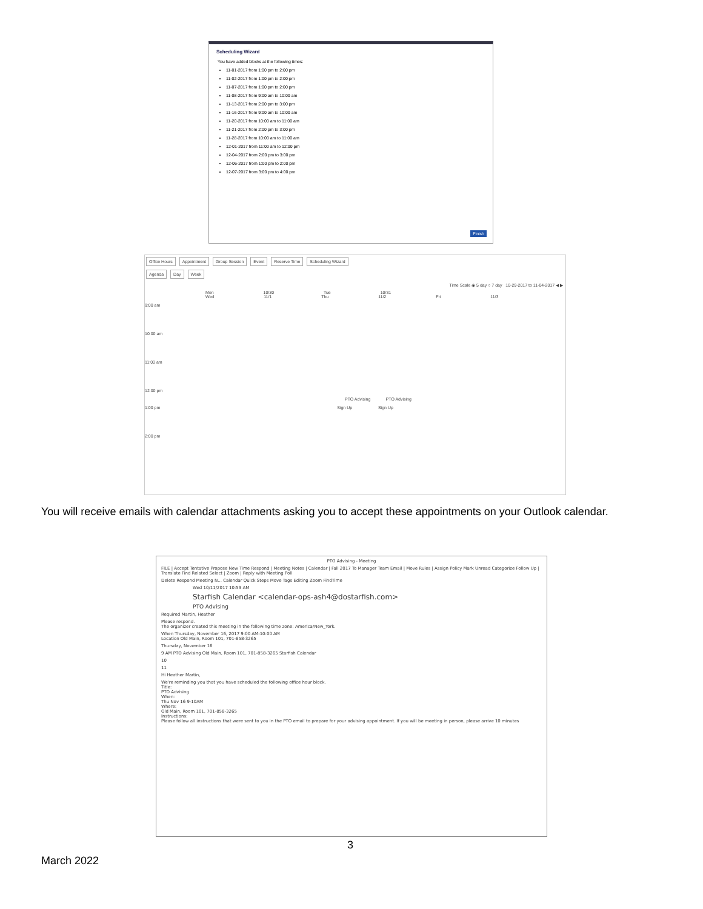Scheduling Wizard
You have added blocks at the following times:
11-01-2017 from 1:00 pm to 2:00 pm
11-02-2017 from 1:00 pm to 2:00 pm
11-07-2017 from 1:00 pm to 2:00 pm
11-08-2017 from 9:00 am to 10:00 am
11-13-2017 from 2:00 pm to 3:00 pm
11-16-2017 from 9:00 am to 10:00 am
11-20-2017 from 10:00 am to 11:00 am
11-21-2017 from 2:00 pm to 3:00 pm
11-28-2017 from 10:00 am to 11:00 am
12-01-2017 from 11:00 am to 12:00 pm
12-04-2017 from 2:00 pm to 3:00 pm
12-06-2017 from 1:00 pm to 2:00 pm
12-07-2017 from 3:00 pm to 4:00 pm
Finish
Office Hours Appointment Group Session Event Reserve Time Scheduling Wizard
Agenda Day Week
Time Scale ◉ 5 day ○ 7 day 10-29-2017 to 11-04-2017 ◀ ▶
Mon 10/30 Tue 10/31 Wed 11/1 Thu 11/2 Fri 11/3
9:00 am
10:00 am
11:00 am
12:00 pm
PTO Advising PTO Advising
1:00 pm Sign Up Sign Up
2:00 pm
You will receive emails with calendar attachments asking you to accept these appointments on your Outlook calendar.
PTO Advising - Meeting
FILE | Accept Tentative Propose New Time Respond | Meeting Notes | Calendar | Fall 2017 To Manager Team Email | Move Rules | Assign Policy Mark Unread Categorize Follow Up | Translate Find Related Select | Zoom | Reply with Meeting Poll
Delete Respond Meeting N... Calendar Quick Steps Move Tags Editing Zoom FindTime
Wed 10/11/2017 10:59 AM
Starfish Calendar <calendar-ops-ash4@dostarfish.com>
PTO Advising
Required Martin, Heather
Please respond.
The organizer created this meeting in the following time zone: America/New_York.
When Thursday, November 16, 2017 9:00 AM-10:00 AM
Location Old Main, Room 101, 701-858-3265
Thursday, November 16
9 AM PTO Advising Old Main, Room 101, 701-858-3265 Starfish Calendar
10
11
Hi Heather Martin,
We're reminding you that you have scheduled the following office hour block.
Title:
PTO Advising
When:
Thu Nov 16 9-10AM
Where:
Old Main, Room 101, 701-858-3265
Instructions:
Please follow all instructions that were sent to you in the PTO email to prepare for your advising appointment. If you will be meeting in person, please arrive 10 minutes
3
March 2022